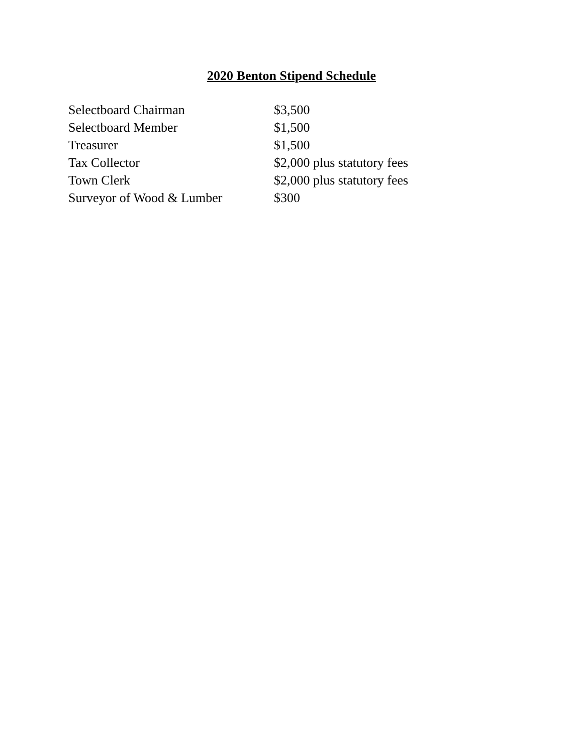2020 Benton Stipend Schedule
| Selectboard Chairman | $3,500 |
| Selectboard Member | $1,500 |
| Treasurer | $1,500 |
| Tax Collector | $2,000 plus statutory fees |
| Town Clerk | $2,000 plus statutory fees |
| Surveyor of Wood & Lumber | $300 |